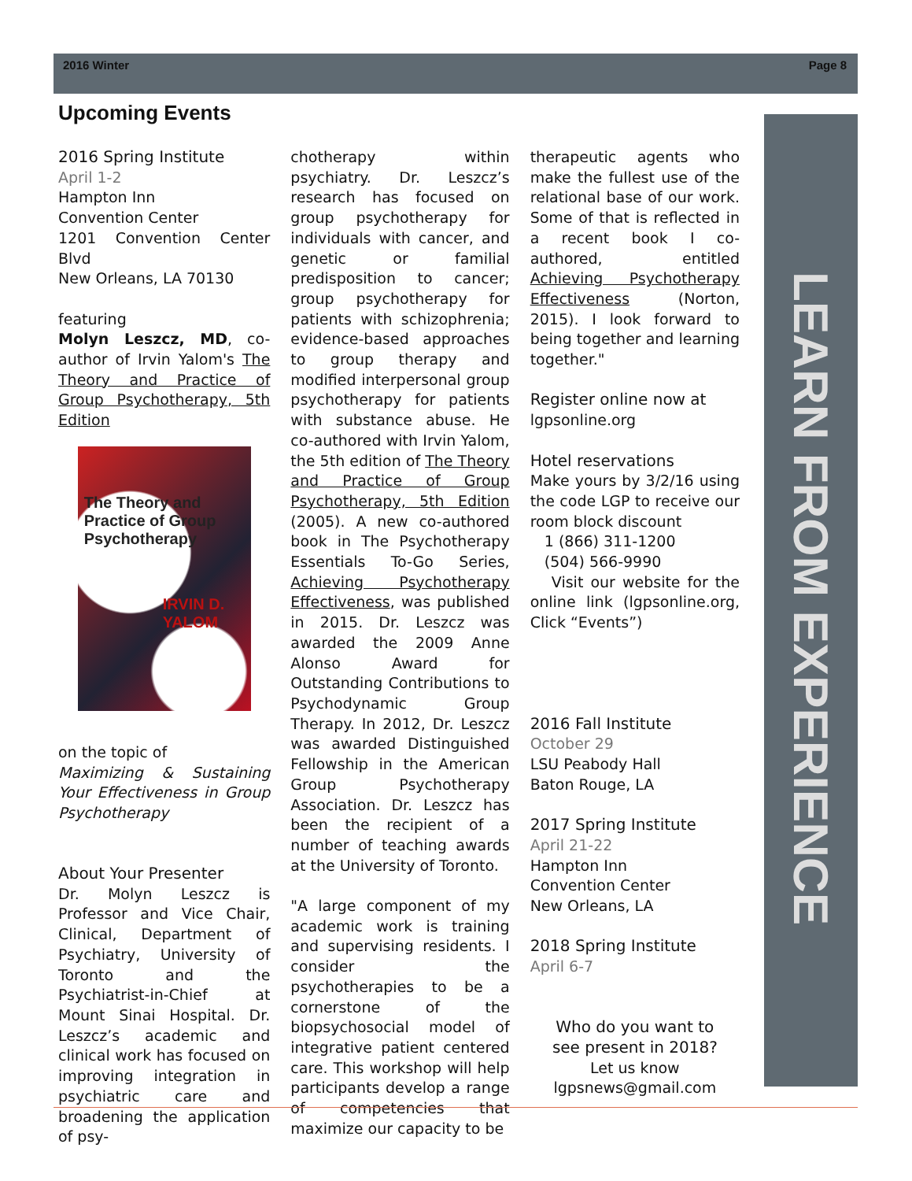2016 Winter Page 8
Upcoming Events
LEARN FROM EXPERIENCE
2016 Spring Institute
April 1-2
Hampton Inn
Convention Center
1201 Convention Center Blvd
New Orleans, LA 70130
featuring
Molyn Leszcz, MD, co-author of Irvin Yalom's The Theory and Practice of Group Psychotherapy, 5th Edition
The Theory and Practice of Group Psychotherapy
IRVIN D. YALOM
on the topic of
Maximizing & Sustaining Your Effectiveness in Group Psychotherapy
About Your Presenter
Dr. Molyn Leszcz is Professor and Vice Chair, Clinical, Department of Psychiatry, University of Toronto and the Psychiatrist-in-Chief at Mount Sinai Hospital. Dr. Leszcz’s academic and clinical work has focused on improving integration in psychiatric care and broadening the application of psy-
chotherapy within psychiatry. Dr. Leszcz’s research has focused on group psychotherapy for individuals with cancer, and genetic or familial predisposition to cancer; group psychotherapy for patients with schizophrenia; evidence-based approaches to group therapy and modified interpersonal group psychotherapy for patients with substance abuse. He co-authored with Irvin Yalom, the 5th edition of The Theory and Practice of Group Psychotherapy, 5th Edition (2005). A new co-authored book in The Psychotherapy Essentials To-Go Series, Achieving Psychotherapy Effectiveness, was published in 2015. Dr. Leszcz was awarded the 2009 Anne Alonso Award for Outstanding Contributions to Psychodynamic Group Therapy. In 2012, Dr. Leszcz was awarded Distinguished Fellowship in the American Group Psychotherapy Association. Dr. Leszcz has been the recipient of a number of teaching awards at the University of Toronto.
"A large component of my academic work is training and supervising residents. I consider the psychotherapies to be a cornerstone of the biopsychosocial model of integrative patient centered care. This workshop will help participants develop a range of competencies that maximize our capacity to be
therapeutic agents who make the fullest use of the relational base of our work. Some of that is reflected in a recent book I co-authored, entitled Achieving Psychotherapy Effectiveness (Norton, 2015). I look forward to being together and learning together."
Register online now at
lgpsonline.org
Hotel reservations
Make yours by 3/2/16 using the code LGP to receive our room block discount
1 (866) 311-1200
(504) 566-9990
Visit our website for the online link (lgpsonline.org, Click “Events”)
2016 Fall Institute
October 29
LSU Peabody Hall
Baton Rouge, LA
2017 Spring Institute
April 21-22
Hampton Inn
Convention Center
New Orleans, LA
2018 Spring Institute
April 6-7
Who do you want to
see present in 2018?
Let us know
lgpsnews@gmail.com